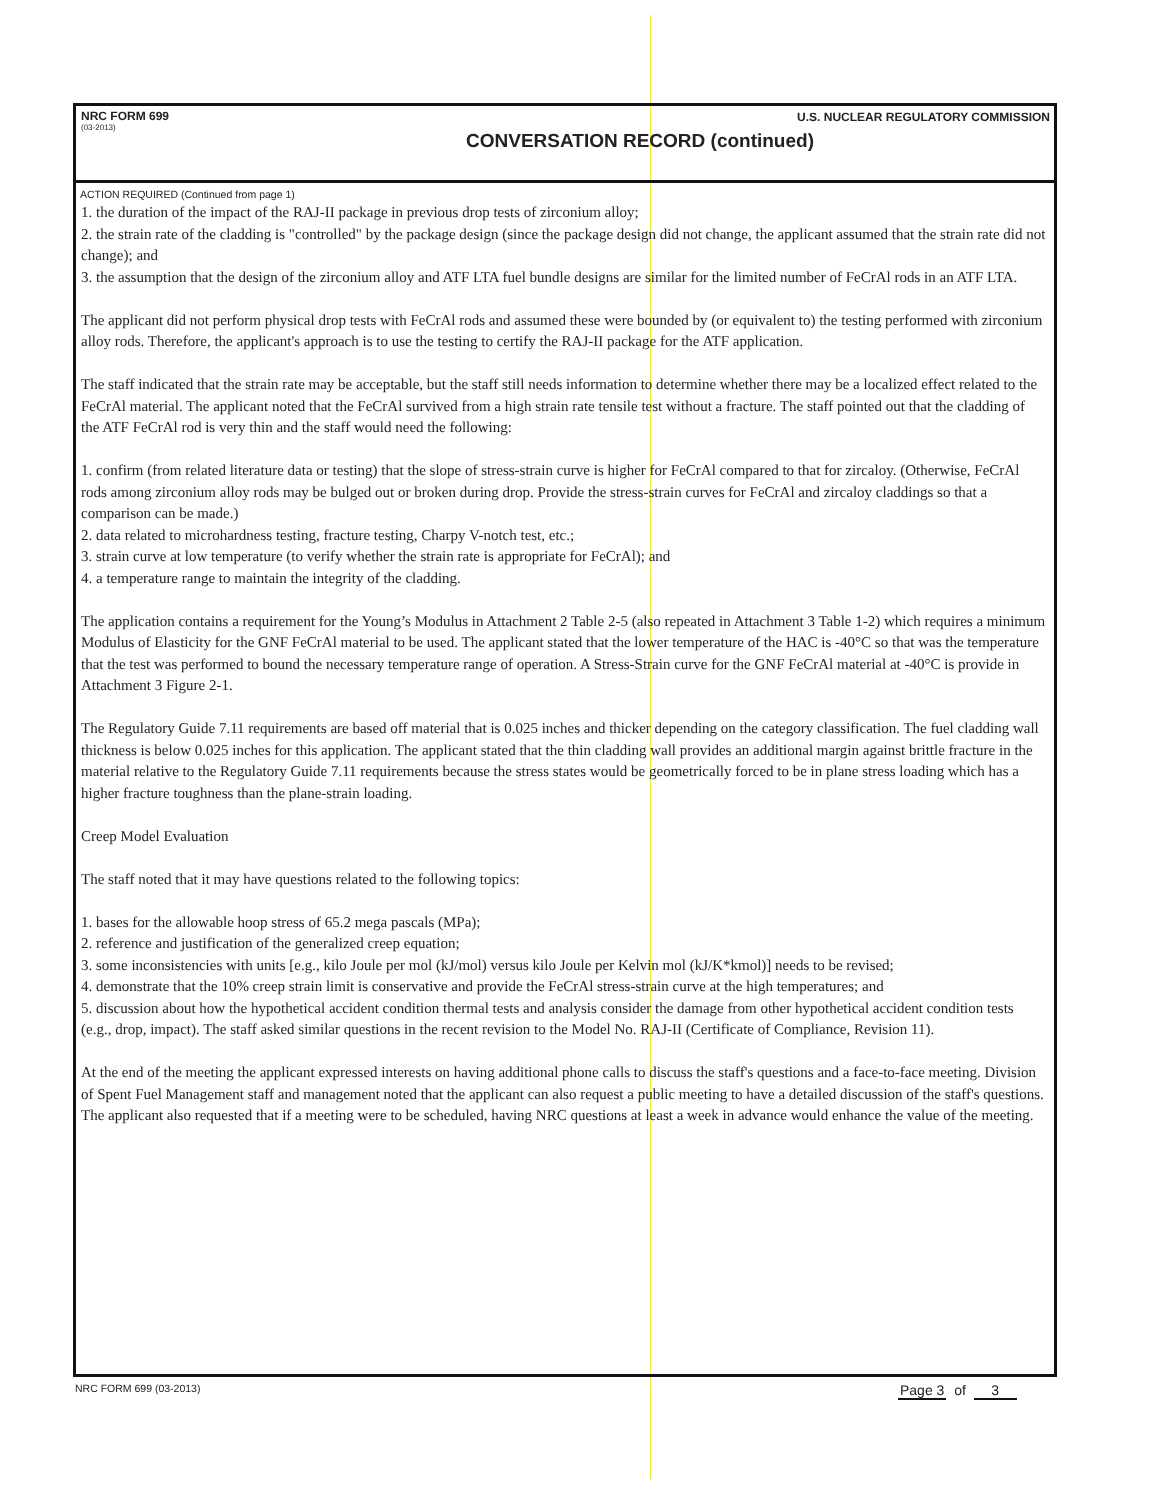NRC FORM 699
(03-2013)
U.S. NUCLEAR REGULATORY COMMISSION
CONVERSATION RECORD (continued)
ACTION REQUIRED (Continued from page 1)
1. the duration of the impact of the RAJ-II package in previous drop tests of zirconium alloy;
2. the strain rate of the cladding is "controlled" by the package design (since the package design did not change, the applicant assumed that the strain rate did not change); and
3. the assumption that the design of the zirconium alloy and ATF LTA fuel bundle designs are similar for the limited number of FeCrAl rods in an ATF LTA.
The applicant did not perform physical drop tests with FeCrAl rods and assumed these were bounded by (or equivalent to) the testing performed with zirconium alloy rods. Therefore, the applicant's approach is to use the testing to certify the RAJ-II package for the ATF application.
The staff indicated that the strain rate may be acceptable, but the staff still needs information to determine whether there may be a localized effect related to the FeCrAl material. The applicant noted that the FeCrAl survived from a high strain rate tensile test without a fracture. The staff pointed out that the cladding of the ATF FeCrAl rod is very thin and the staff would need the following:
1. confirm (from related literature data or testing) that the slope of stress-strain curve is higher for FeCrAl compared to that for zircaloy. (Otherwise, FeCrAl rods among zirconium alloy rods may be bulged out or broken during drop. Provide the stress-strain curves for FeCrAl and zircaloy claddings so that a comparison can be made.)
2. data related to microhardness testing, fracture testing, Charpy V-notch test, etc.;
3. strain curve at low temperature (to verify whether the strain rate is appropriate for FeCrAl); and
4. a temperature range to maintain the integrity of the cladding.
The application contains a requirement for the Young’s Modulus in Attachment 2 Table 2-5 (also repeated in Attachment 3 Table 1-2) which requires a minimum Modulus of Elasticity for the GNF FeCrAl material to be used. The applicant stated that the lower temperature of the HAC is -40°C so that was the temperature that the test was performed to bound the necessary temperature range of operation. A Stress-Strain curve for the GNF FeCrAl material at -40°C is provide in Attachment 3 Figure 2-1.
The Regulatory Guide 7.11 requirements are based off material that is 0.025 inches and thicker depending on the category classification. The fuel cladding wall thickness is below 0.025 inches for this application. The applicant stated that the thin cladding wall provides an additional margin against brittle fracture in the material relative to the Regulatory Guide 7.11 requirements because the stress states would be geometrically forced to be in plane stress loading which has a higher fracture toughness than the plane-strain loading.
Creep Model Evaluation
The staff noted that it may have questions related to the following topics:
1. bases for the allowable hoop stress of 65.2 mega pascals (MPa);
2. reference and justification of the generalized creep equation;
3. some inconsistencies with units [e.g., kilo Joule per mol (kJ/mol) versus kilo Joule per Kelvin mol (kJ/K*kmol)] needs to be revised;
4. demonstrate that the 10% creep strain limit is conservative and provide the FeCrAl stress-strain curve at the high temperatures; and
5. discussion about how the hypothetical accident condition thermal tests and analysis consider the damage from other hypothetical accident condition tests (e.g., drop, impact). The staff asked similar questions in the recent revision to the Model No. RAJ-II (Certificate of Compliance, Revision 11).
At the end of the meeting the applicant expressed interests on having additional phone calls to discuss the staff's questions and a face-to-face meeting. Division of Spent Fuel Management staff and management noted that the applicant can also request a public meeting to have a detailed discussion of the staff's questions. The applicant also requested that if a meeting were to be scheduled, having NRC questions at least a week in advance would enhance the value of the meeting.
NRC FORM 699 (03-2013) Page 3 of 3